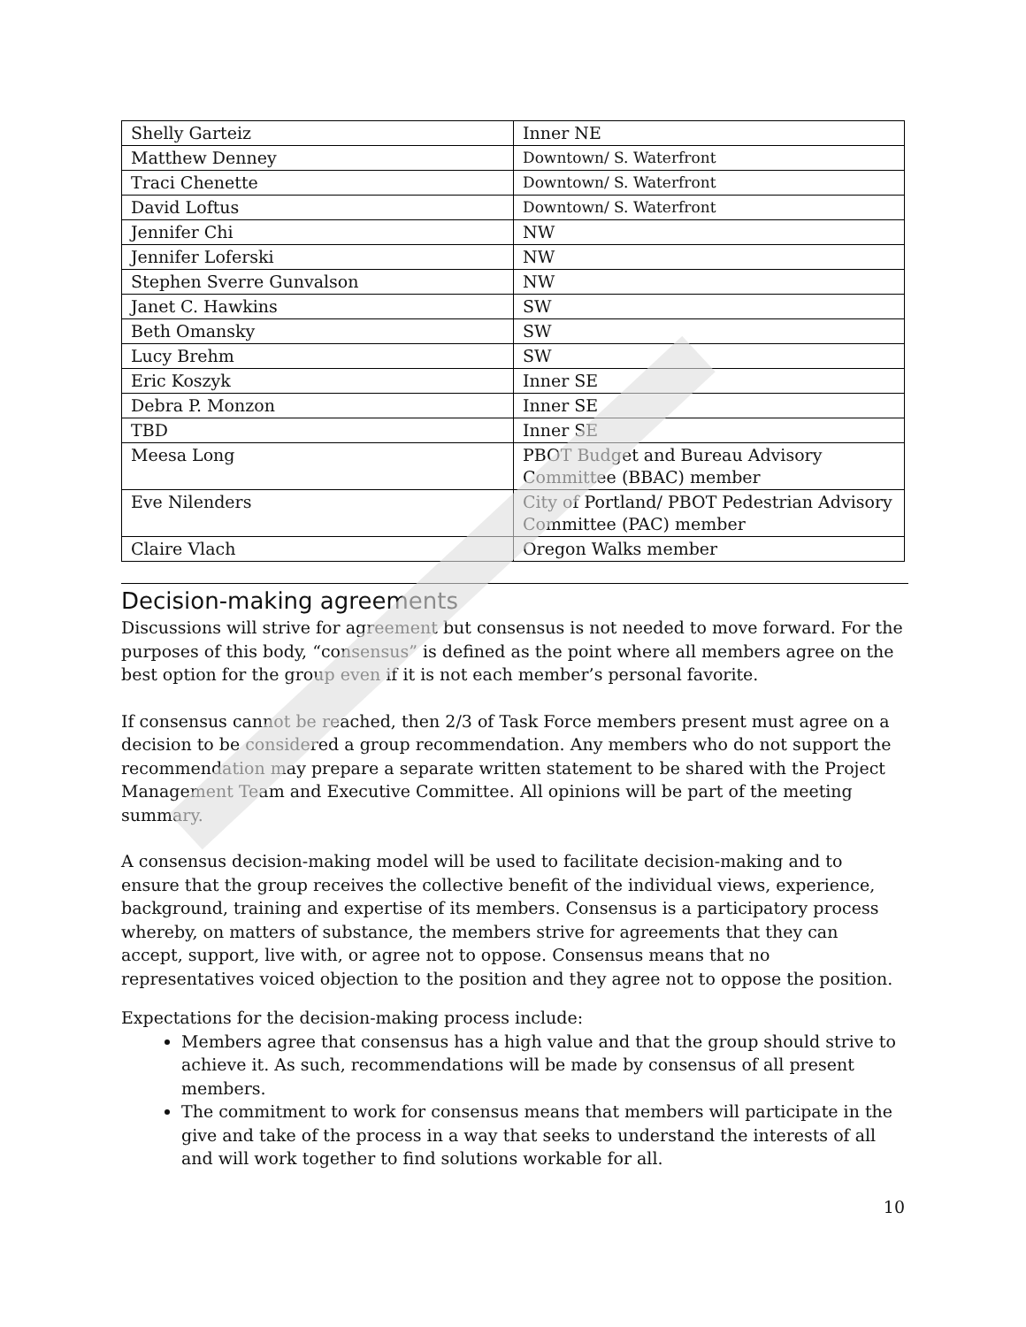| Shelly Garteiz | Inner NE |
| Matthew Denney | Downtown/ S. Waterfront |
| Traci Chenette | Downtown/ S. Waterfront |
| David Loftus | Downtown/ S. Waterfront |
| Jennifer Chi | NW |
| Jennifer Loferski | NW |
| Stephen Sverre Gunvalson | NW |
| Janet C. Hawkins | SW |
| Beth Omansky | SW |
| Lucy Brehm | SW |
| Eric Koszyk | Inner SE |
| Debra P. Monzon | Inner SE |
| TBD | Inner SE |
| Meesa Long | PBOT Budget and Bureau Advisory Committee (BBAC) member |
| Eve Nilenders | City of Portland/ PBOT Pedestrian Advisory Committee (PAC) member |
| Claire Vlach | Oregon Walks member |
Decision-making agreements
Discussions will strive for agreement but consensus is not needed to move forward. For the purposes of this body, “consensus” is defined as the point where all members agree on the best option for the group even if it is not each member’s personal favorite.
If consensus cannot be reached, then 2/3 of Task Force members present must agree on a decision to be considered a group recommendation. Any members who do not support the recommendation may prepare a separate written statement to be shared with the Project Management Team and Executive Committee. All opinions will be part of the meeting summary.
A consensus decision-making model will be used to facilitate decision-making and to ensure that the group receives the collective benefit of the individual views, experience, background, training and expertise of its members. Consensus is a participatory process whereby, on matters of substance, the members strive for agreements that they can accept, support, live with, or agree not to oppose. Consensus means that no representatives voiced objection to the position and they agree not to oppose the position.
Expectations for the decision-making process include:
Members agree that consensus has a high value and that the group should strive to achieve it. As such, recommendations will be made by consensus of all present members.
The commitment to work for consensus means that members will participate in the give and take of the process in a way that seeks to understand the interests of all and will work together to find solutions workable for all.
10